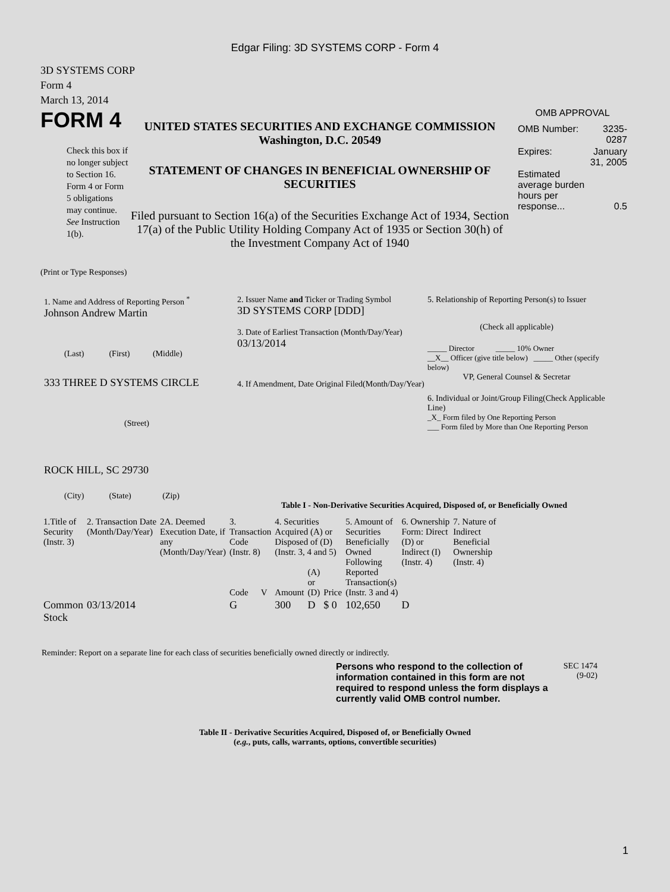Edgar Filing: 3D SYSTEMS CORP - Form 4
3D SYSTEMS CORP
Form 4
March 13, 2014
FORM 4
Check this box if no longer subject to Section 16. Form 4 or Form 5 obligations may continue. See Instruction 1(b).
UNITED STATES SECURITIES AND EXCHANGE COMMISSION
Washington, D.C. 20549
STATEMENT OF CHANGES IN BENEFICIAL OWNERSHIP OF SECURITIES
Filed pursuant to Section 16(a) of the Securities Exchange Act of 1934, Section 17(a) of the Public Utility Holding Company Act of 1935 or Section 30(h) of the Investment Company Act of 1940
OMB APPROVAL
| OMB Number: | 3235-0287 |
| Expires: | January 31, 2005 |
| Estimated average burden hours per response... | 0.5 |
(Print or Type Responses)
1. Name and Address of Reporting Person <sup>*</sup>
Johnson Andrew Martin
(Last) (First) (Middle)
333 THREE D SYSTEMS CIRCLE
(Street)
ROCK HILL, SC 29730
(City) (State) (Zip)
2. Issuer Name and Ticker or Trading Symbol
3D SYSTEMS CORP [DDD]
3. Date of Earliest Transaction (Month/Day/Year)
03/13/2014
4. If Amendment, Date Original Filed(Month/Day/Year)
5. Relationship of Reporting Person(s) to Issuer
(Check all applicable)
_____ Director _____ 10% Owner
__X__ Officer (give title below) _____ Other (specify below)
VP, General Counsel & Secretar
6. Individual or Joint/Group Filing(Check Applicable Line)
_X_ Form filed by One Reporting Person
___ Form filed by More than One Reporting Person
Table I - Non-Derivative Securities Acquired, Disposed of, or Beneficially Owned
| 1.Title of Security (Instr. 3) | 2. Transaction Date (Month/Day/Year) | 2A. Deemed Execution Date, if any (Month/Day/Year) | 3. Transaction Code (Instr. 8) | | 4. Securities Acquired (A) or Disposed of (D) (Instr. 3, 4 and 5) | | | 5. Amount of Securities Beneficially Owned Following Reported Transaction(s) (Instr. 3 and 4) | 6. Ownership Form: Direct (D) or Indirect (I) (Instr. 4) | 7. Nature of Indirect Beneficial Ownership (Instr. 4) |
| --- | --- | --- | --- | --- | --- | --- | --- | --- | --- | --- |
| | | | Code | V | Amount | (A) or (D) | Price | | | |
| Common Stock | 03/13/2014 | | G | | 300 | D | $ 0 | 102,650 | D | |
Reminder: Report on a separate line for each class of securities beneficially owned directly or indirectly.
Persons who respond to the collection of information contained in this form are not required to respond unless the form displays a currently valid OMB control number.
SEC 1474
(9-02)
Table II - Derivative Securities Acquired, Disposed of, or Beneficially Owned
(e.g., puts, calls, warrants, options, convertible securities)
1